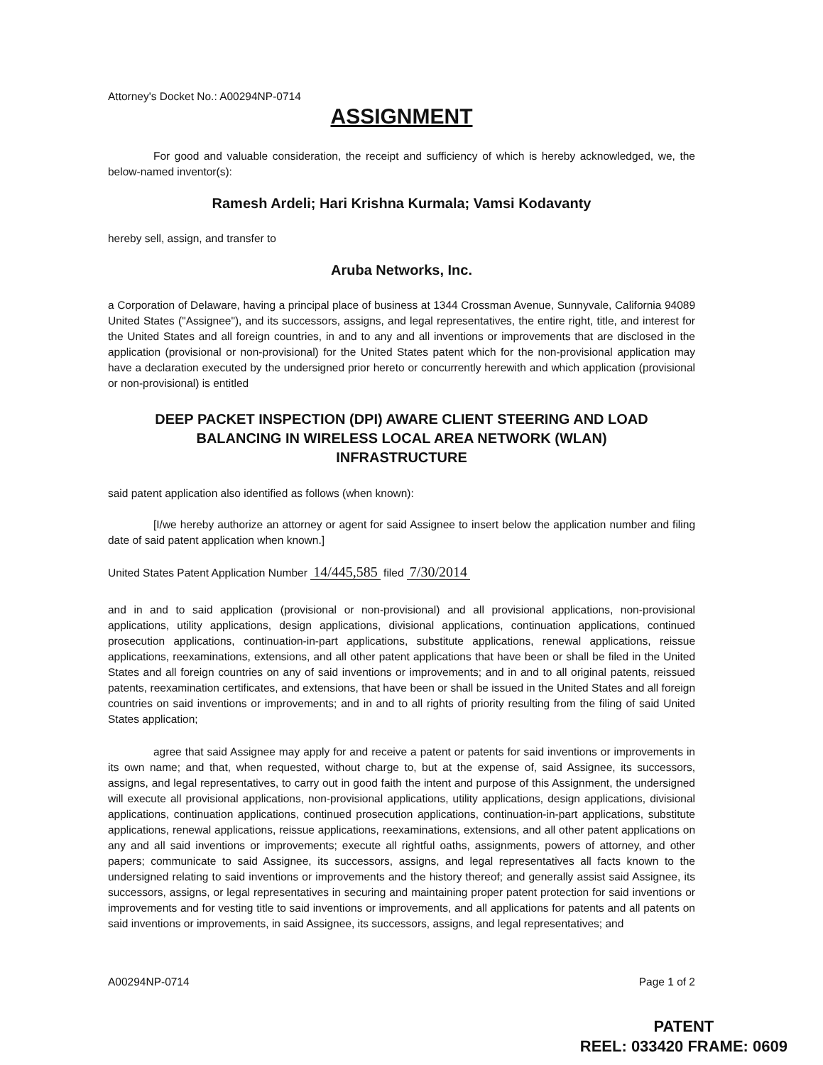Attorney's Docket No.: A00294NP-0714
ASSIGNMENT
For good and valuable consideration, the receipt and sufficiency of which is hereby acknowledged, we, the below-named inventor(s):
Ramesh Ardeli; Hari Krishna Kurmala; Vamsi Kodavanty
hereby sell, assign, and transfer to
Aruba Networks, Inc.
a Corporation of Delaware, having a principal place of business at 1344 Crossman Avenue, Sunnyvale, California 94089 United States ("Assignee"), and its successors, assigns, and legal representatives, the entire right, title, and interest for the United States and all foreign countries, in and to any and all inventions or improvements that are disclosed in the application (provisional or non-provisional) for the United States patent which for the non-provisional application may have a declaration executed by the undersigned prior hereto or concurrently herewith and which application (provisional or non-provisional) is entitled
DEEP PACKET INSPECTION (DPI) AWARE CLIENT STEERING AND LOAD
BALANCING IN WIRELESS LOCAL AREA NETWORK (WLAN)
INFRASTRUCTURE
said patent application also identified as follows (when known):
[I/we hereby authorize an attorney or agent for said Assignee to insert below the application number and filing date of said patent application when known.]
United States Patent Application Number 14/445,585 filed 7/30/2014
and in and to said application (provisional or non-provisional) and all provisional applications, non-provisional applications, utility applications, design applications, divisional applications, continuation applications, continued prosecution applications, continuation-in-part applications, substitute applications, renewal applications, reissue applications, reexaminations, extensions, and all other patent applications that have been or shall be filed in the United States and all foreign countries on any of said inventions or improvements; and in and to all original patents, reissued patents, reexamination certificates, and extensions, that have been or shall be issued in the United States and all foreign countries on said inventions or improvements; and in and to all rights of priority resulting from the filing of said United States application;
agree that said Assignee may apply for and receive a patent or patents for said inventions or improvements in its own name; and that, when requested, without charge to, but at the expense of, said Assignee, its successors, assigns, and legal representatives, to carry out in good faith the intent and purpose of this Assignment, the undersigned will execute all provisional applications, non-provisional applications, utility applications, design applications, divisional applications, continuation applications, continued prosecution applications, continuation-in-part applications, substitute applications, renewal applications, reissue applications, reexaminations, extensions, and all other patent applications on any and all said inventions or improvements; execute all rightful oaths, assignments, powers of attorney, and other papers; communicate to said Assignee, its successors, assigns, and legal representatives all facts known to the undersigned relating to said inventions or improvements and the history thereof; and generally assist said Assignee, its successors, assigns, or legal representatives in securing and maintaining proper patent protection for said inventions or improvements and for vesting title to said inventions or improvements, and all applications for patents and all patents on said inventions or improvements, in said Assignee, its successors, assigns, and legal representatives; and
A00294NP-0714 Page 1 of 2
PATENT
REEL: 033420 FRAME: 0609